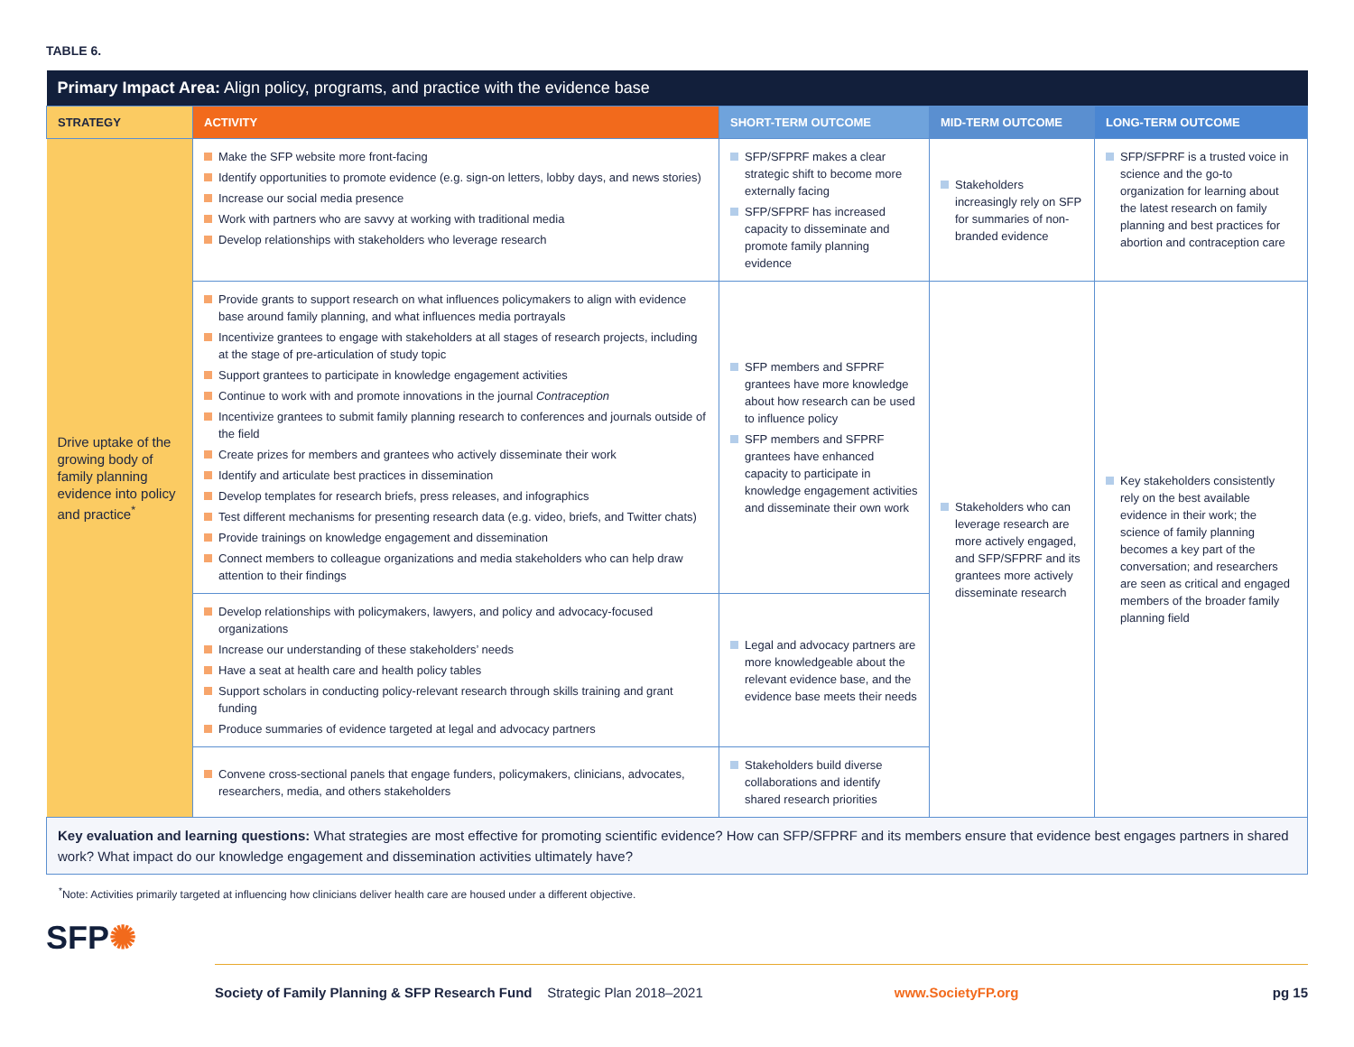TABLE 6.
| Primary Impact Area: Align policy, programs, and practice with the evidence base | | | | |
| --- | --- | --- | --- | --- |
| STRATEGY | ACTIVITY | SHORT-TERM OUTCOME | MID-TERM OUTCOME | LONG-TERM OUTCOME |
| Drive uptake of the growing body of family planning evidence into policy and practice<sup>*</sup> | Make the SFP website more front-facing Identify opportunities to promote evidence (e.g. sign-on letters, lobby days, and news stories) Increase our social media presence Work with partners who are savvy at working with traditional media Develop relationships with stakeholders who leverage research | SFP/SFPRF makes a clear strategic shift to become more externally facing SFP/SFPRF has increased capacity to disseminate and promote family planning evidence | Stakeholders increasingly rely on SFP for summaries of non-branded evidence | SFP/SFPRF is a trusted voice in science and the go-to organization for learning about the latest research on family planning and best practices for abortion and contraception care |
| | Provide grants to support research on what influences policymakers to align with evidence base around family planning, and what influences media portrayals Incentivize grantees to engage with stakeholders at all stages of research projects, including at the stage of pre-articulation of study topic Support grantees to participate in knowledge engagement activities Continue to work with and promote innovations in the journal Contraception Incentivize grantees to submit family planning research to conferences and journals outside of the field Create prizes for members and grantees who actively disseminate their work Identify and articulate best practices in dissemination Develop templates for research briefs, press releases, and infographics Test different mechanisms for presenting research data (e.g. video, briefs, and Twitter chats) Provide trainings on knowledge engagement and dissemination Connect members to colleague organizations and media stakeholders who can help draw attention to their findings | SFP members and SFPRF grantees have more knowledge about how research can be used to influence policy SFP members and SFPRF grantees have enhanced capacity to participate in knowledge engagement activities and disseminate their own work | Stakeholders who can leverage research are more actively engaged, and SFP/SFPRF and its grantees more actively disseminate research | Key stakeholders consistently rely on the best available evidence in their work; the science of family planning becomes a key part of the conversation; and researchers are seen as critical and engaged members of the broader family planning field |
| | Develop relationships with policymakers, lawyers, and policy and advocacy-focused organizations Increase our understanding of these stakeholders’ needs Have a seat at health care and health policy tables Support scholars in conducting policy-relevant research through skills training and grant funding Produce summaries of evidence targeted at legal and advocacy partners | Legal and advocacy partners are more knowledgeable about the relevant evidence base, and the evidence base meets their needs | | |
| | Convene cross-sectional panels that engage funders, policymakers, clinicians, advocates, researchers, media, and others stakeholders | Stakeholders build diverse collaborations and identify shared research priorities | | |
| Key evaluation and learning questions: What strategies are most effective for promoting scientific evidence? How can SFP/SFPRF and its members ensure that evidence best engages partners in shared work? What impact do our knowledge engagement and dissemination activities ultimately have? | | | | |
<sup>*</sup> Note: Activities primarily targeted at influencing how clinicians deliver health care are housed under a different objective.
SFP✺
Society of Family Planning & SFP Research Fund Strategic Plan 2018–2021 www.SocietyFP.org pg 15